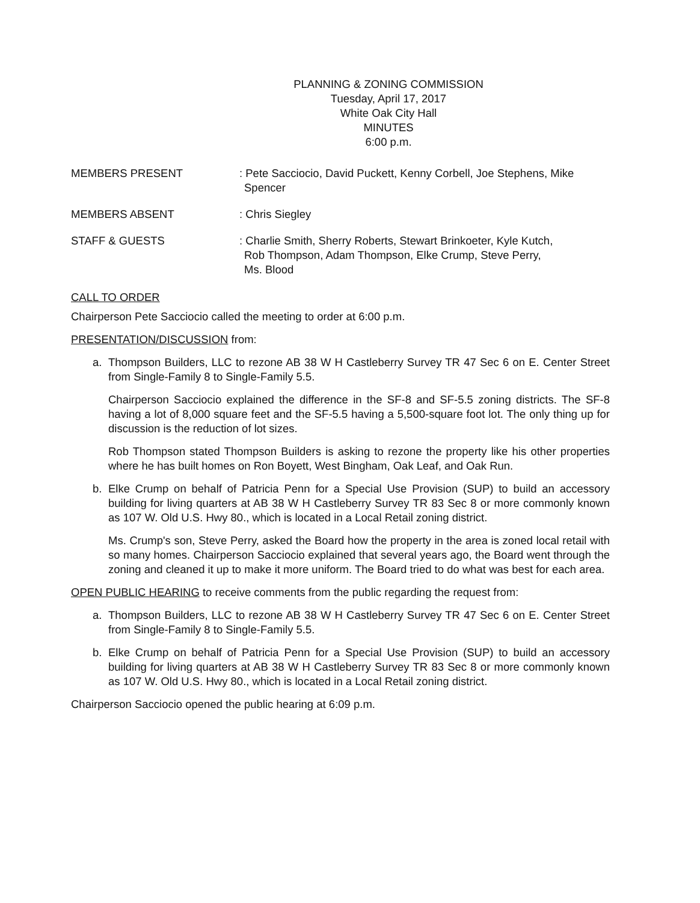PLANNING & ZONING COMMISSION
Tuesday, April 17, 2017
White Oak City Hall
MINUTES
6:00 p.m.
MEMBERS PRESENT : Pete Sacciocio, David Puckett, Kenny Corbell, Joe Stephens, Mike
Spencer
MEMBERS ABSENT : Chris Siegley
STAFF & GUESTS : Charlie Smith, Sherry Roberts, Stewart Brinkoeter, Kyle Kutch,
Rob Thompson, Adam Thompson, Elke Crump, Steve Perry,
Ms. Blood
CALL TO ORDER
Chairperson Pete Sacciocio called the meeting to order at 6:00 p.m.
PRESENTATION/DISCUSSION from:
a. Thompson Builders, LLC to rezone AB 38 W H Castleberry Survey TR 47 Sec 6 on E. Center Street from Single-Family 8 to Single-Family 5.5.
Chairperson Sacciocio explained the difference in the SF-8 and SF-5.5 zoning districts. The SF-8 having a lot of 8,000 square feet and the SF-5.5 having a 5,500-square foot lot. The only thing up for discussion is the reduction of lot sizes.
Rob Thompson stated Thompson Builders is asking to rezone the property like his other properties where he has built homes on Ron Boyett, West Bingham, Oak Leaf, and Oak Run.
b. Elke Crump on behalf of Patricia Penn for a Special Use Provision (SUP) to build an accessory building for living quarters at AB 38 W H Castleberry Survey TR 83 Sec 8 or more commonly known as 107 W. Old U.S. Hwy 80., which is located in a Local Retail zoning district.
Ms. Crump's son, Steve Perry, asked the Board how the property in the area is zoned local retail with so many homes. Chairperson Sacciocio explained that several years ago, the Board went through the zoning and cleaned it up to make it more uniform. The Board tried to do what was best for each area.
OPEN PUBLIC HEARING to receive comments from the public regarding the request from:
a. Thompson Builders, LLC to rezone AB 38 W H Castleberry Survey TR 47 Sec 6 on E. Center Street from Single-Family 8 to Single-Family 5.5.
b. Elke Crump on behalf of Patricia Penn for a Special Use Provision (SUP) to build an accessory building for living quarters at AB 38 W H Castleberry Survey TR 83 Sec 8 or more commonly known as 107 W. Old U.S. Hwy 80., which is located in a Local Retail zoning district.
Chairperson Sacciocio opened the public hearing at 6:09 p.m.